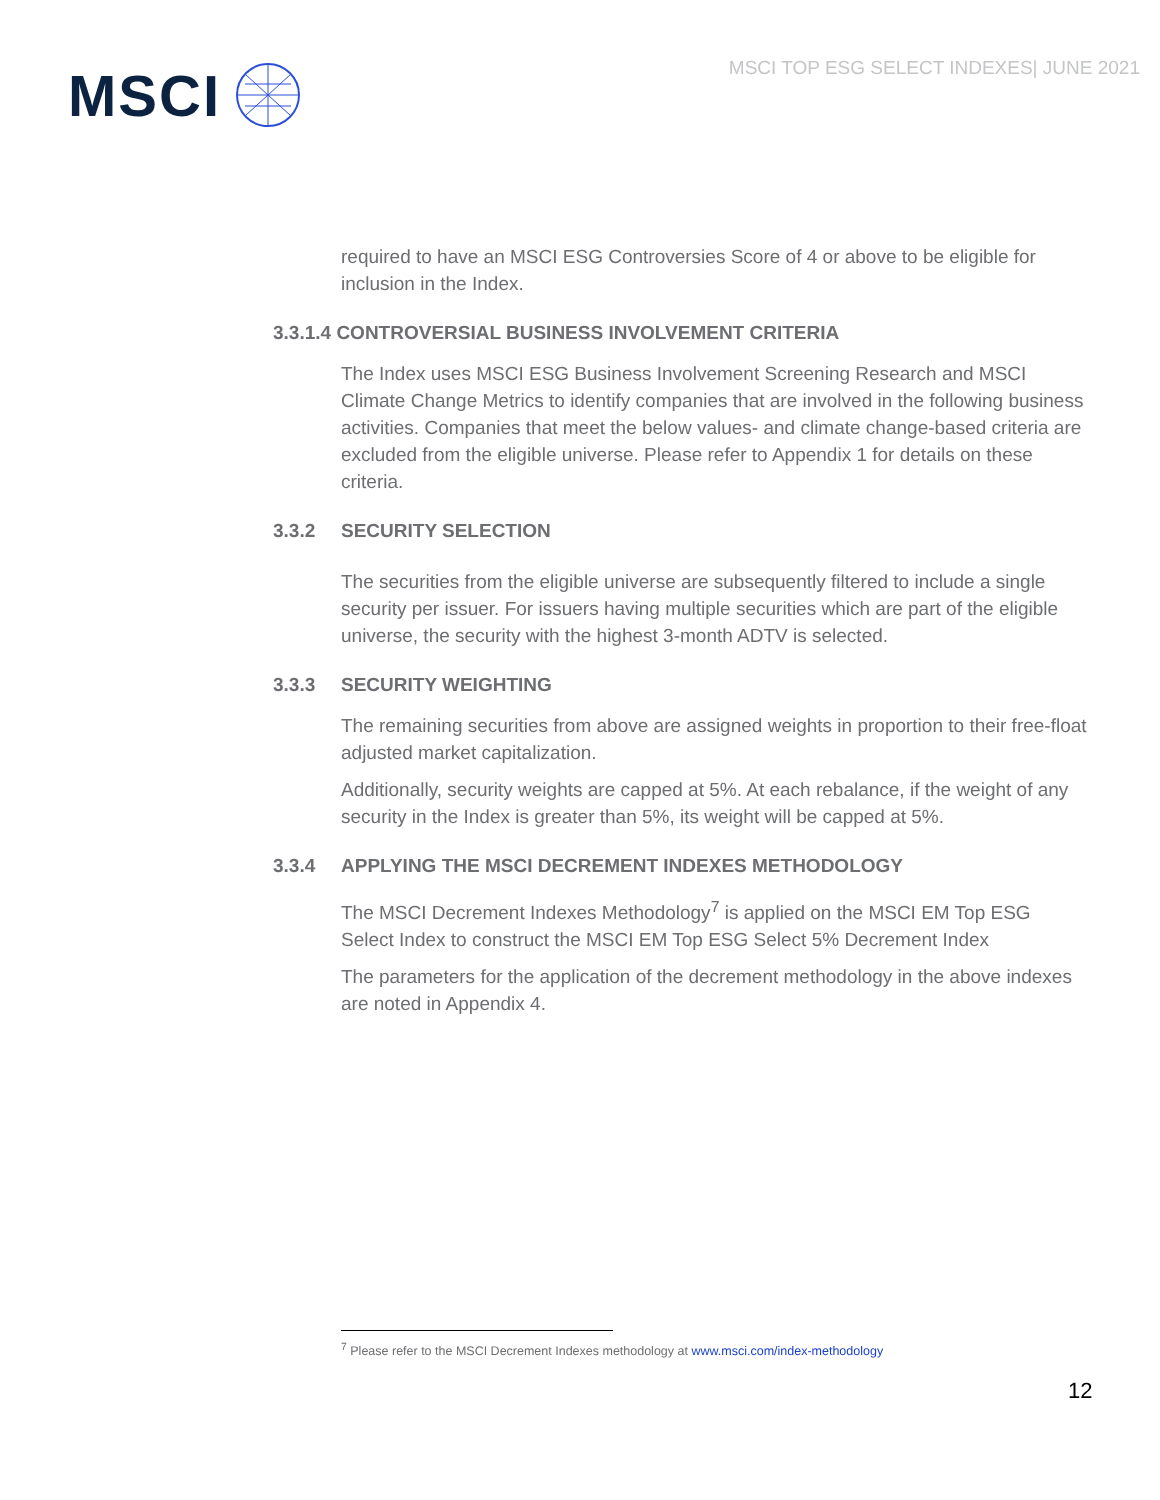MSCI
MSCI TOP ESG SELECT INDEXES| JUNE 2021
required to have an MSCI ESG Controversies Score of 4 or above to be eligible for inclusion in the Index.
3.3.1.4 CONTROVERSIAL BUSINESS INVOLVEMENT CRITERIA
The Index uses MSCI ESG Business Involvement Screening Research and MSCI Climate Change Metrics to identify companies that are involved in the following business activities. Companies that meet the below values- and climate change-based criteria are excluded from the eligible universe. Please refer to Appendix 1 for details on these criteria.
3.3.2 SECURITY SELECTION
The securities from the eligible universe are subsequently filtered to include a single security per issuer. For issuers having multiple securities which are part of the eligible universe, the security with the highest 3-month ADTV is selected.
3.3.3 SECURITY WEIGHTING
The remaining securities from above are assigned weights in proportion to their free-float adjusted market capitalization.
Additionally, security weights are capped at 5%. At each rebalance, if the weight of any security in the Index is greater than 5%, its weight will be capped at 5%.
3.3.4 APPLYING THE MSCI DECREMENT INDEXES METHODOLOGY
The MSCI Decrement Indexes Methodology<sup>7</sup> is applied on the MSCI EM Top ESG Select Index to construct the MSCI EM Top ESG Select 5% Decrement Index
The parameters for the application of the decrement methodology in the above indexes are noted in Appendix 4.
<sup>7</sup> Please refer to the MSCI Decrement Indexes methodology at www.msci.com/index-methodology
12